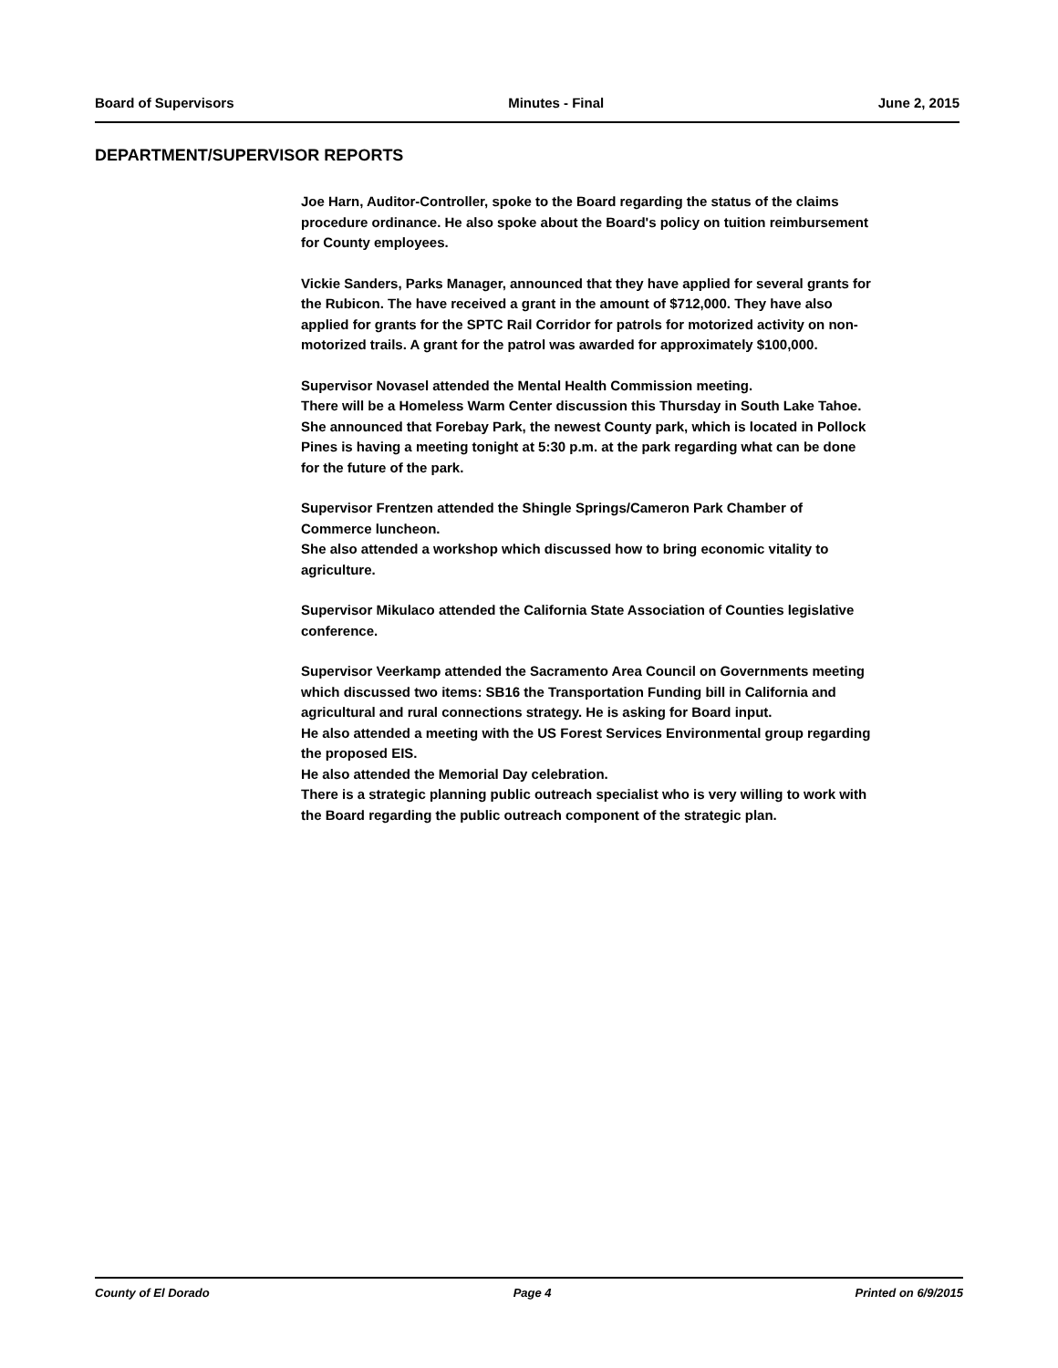Board of Supervisors Minutes - Final June 2, 2015
DEPARTMENT/SUPERVISOR REPORTS
Joe Harn, Auditor-Controller, spoke to the Board regarding the status of the claims procedure ordinance. He also spoke about the Board's policy on tuition reimbursement for County employees.
Vickie Sanders, Parks Manager, announced that they have applied for several grants for the Rubicon. The have received a grant in the amount of $712,000. They have also applied for grants for the SPTC Rail Corridor for patrols for motorized activity on non-motorized trails. A grant for the patrol was awarded for approximately $100,000.
Supervisor Novasel attended the Mental Health Commission meeting.
There will be a Homeless Warm Center discussion this Thursday in South Lake Tahoe.
She announced that Forebay Park, the newest County park, which is located in Pollock Pines is having a meeting tonight at 5:30 p.m. at the park regarding what can be done for the future of the park.
Supervisor Frentzen attended the Shingle Springs/Cameron Park Chamber of Commerce luncheon.
She also attended a workshop which discussed how to bring economic vitality to agriculture.
Supervisor Mikulaco attended the California State Association of Counties legislative conference.
Supervisor Veerkamp attended the Sacramento Area Council on Governments meeting which discussed two items: SB16 the Transportation Funding bill in California and agricultural and rural connections strategy. He is asking for Board input.
He also attended a meeting with the US Forest Services Environmental group regarding the proposed EIS.
He also attended the Memorial Day celebration.
There is a strategic planning public outreach specialist who is very willing to work with the Board regarding the public outreach component of the strategic plan.
County of El Dorado Page 4 Printed on 6/9/2015